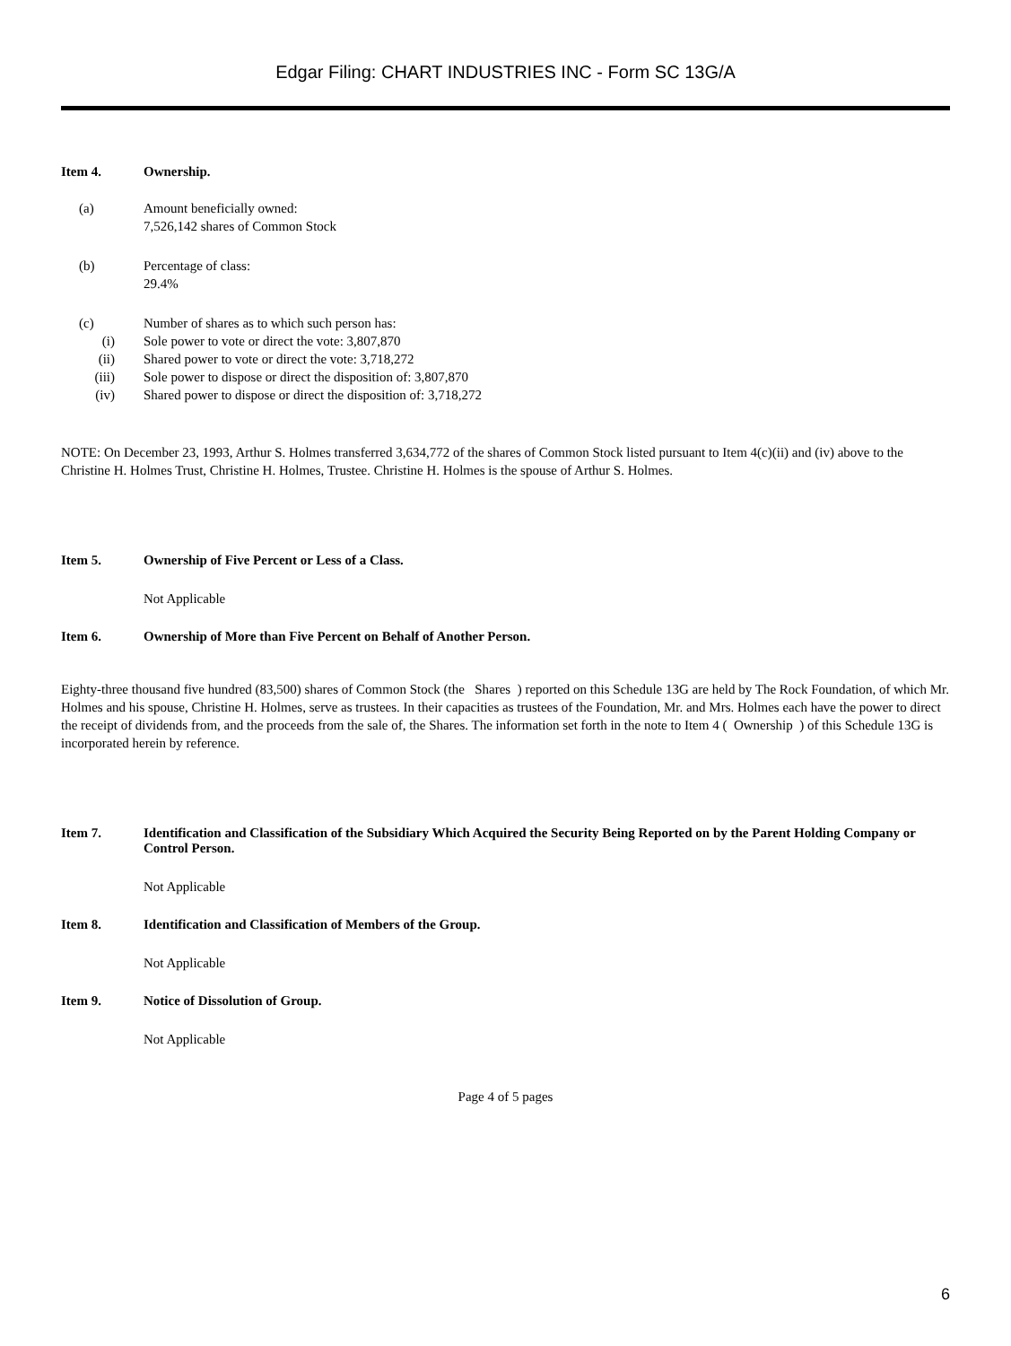Edgar Filing: CHART INDUSTRIES INC - Form SC 13G/A
Item 4. Ownership.
(a) Amount beneficially owned:
7,526,142 shares of Common Stock
(b) Percentage of class:
29.4%
(c) Number of shares as to which such person has:
(i) Sole power to vote or direct the vote: 3,807,870
(ii) Shared power to vote or direct the vote: 3,718,272
(iii) Sole power to dispose or direct the disposition of: 3,807,870
(iv) Shared power to dispose or direct the disposition of: 3,718,272
NOTE: On December 23, 1993, Arthur S. Holmes transferred 3,634,772 of the shares of Common Stock listed pursuant to Item 4(c)(ii) and (iv) above to the Christine H. Holmes Trust, Christine H. Holmes, Trustee. Christine H. Holmes is the spouse of Arthur S. Holmes.
Item 5. Ownership of Five Percent or Less of a Class.
Not Applicable
Item 6. Ownership of More than Five Percent on Behalf of Another Person.
Eighty-three thousand five hundred (83,500) shares of Common Stock (the Shares ) reported on this Schedule 13G are held by The Rock Foundation, of which Mr. Holmes and his spouse, Christine H. Holmes, serve as trustees. In their capacities as trustees of the Foundation, Mr. and Mrs. Holmes each have the power to direct the receipt of dividends from, and the proceeds from the sale of, the Shares. The information set forth in the note to Item 4 ( Ownership ) of this Schedule 13G is incorporated herein by reference.
Item 7. Identification and Classification of the Subsidiary Which Acquired the Security Being Reported on by the Parent Holding Company or Control Person.
Not Applicable
Item 8. Identification and Classification of Members of the Group.
Not Applicable
Item 9. Notice of Dissolution of Group.
Not Applicable
Page 4 of 5 pages
6